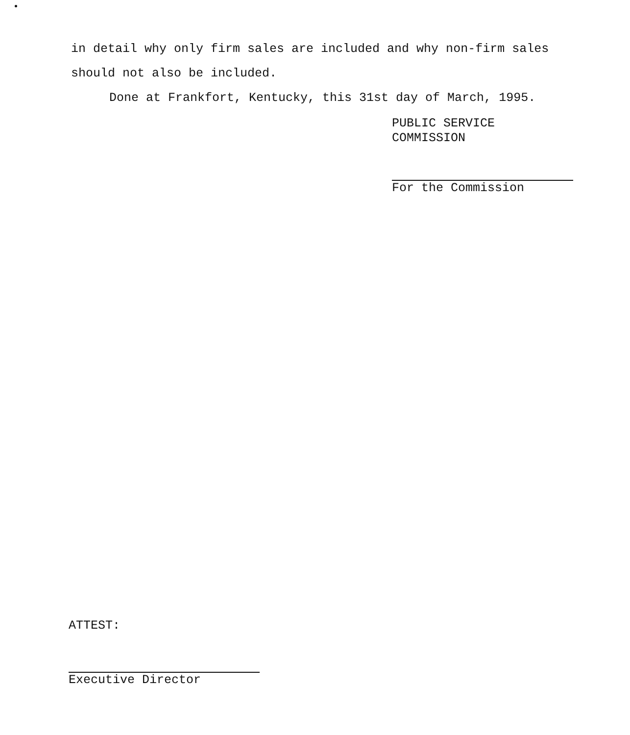in detail why only firm sales are included and why non-firm sales should not also be included.
Done at Frankfort, Kentucky, this 31st day of March, 1995.
PUBLIC SERVICE COMMISSION
For the Commission
ATTEST:
Executive Director